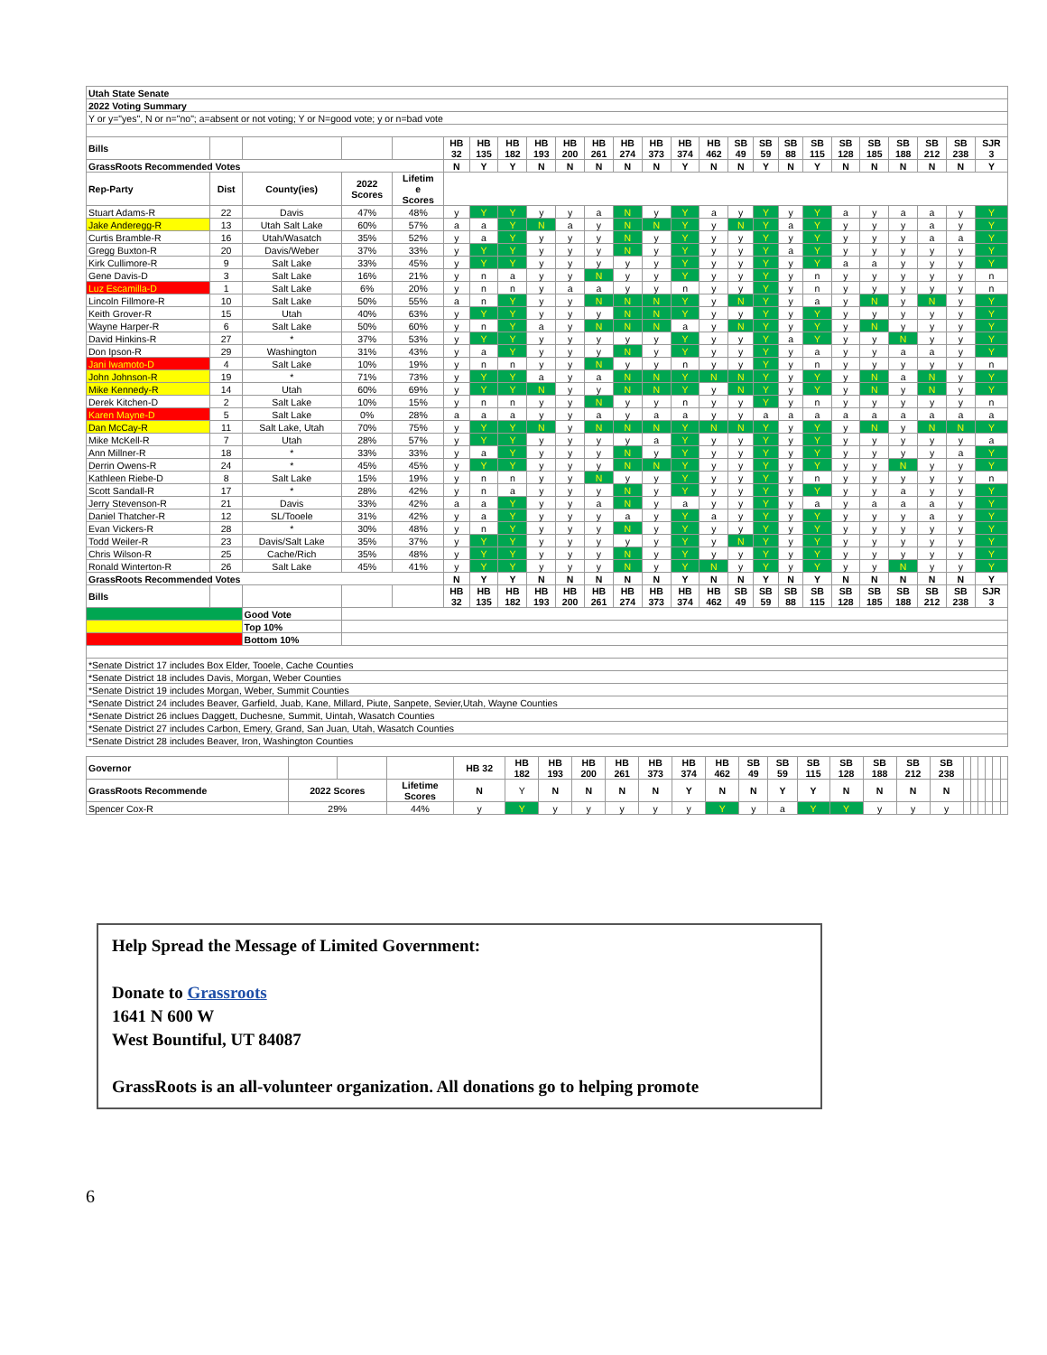| Utah State Senate | | | | | | | | | | | | | | | | | | | | | | | | |
| --- | --- | --- | --- | --- | --- | --- | --- | --- | --- | --- | --- | --- | --- | --- | --- | --- | --- | --- | --- | --- | --- | --- | --- | --- |
| 2022 Voting Summary | | | | | | | | | | | | | | | | | | | | | | | | |
| Y or y="yes", N or n="no"; a=absent or not voting; Y or N=good vote; y or n=bad vote | | | | | | | | | | | | | | | | | | | | | | | | |
| Bills | | | | | HB 32 | HB 135 | HB 182 | HB 193 | HB 200 | HB 261 | HB 274 | HB 373 | HB 374 | HB 462 | SB 49 | SB 59 | SB 88 | SB 115 | SB 128 | SB 185 | SB 188 | SB 212 | SB 238 | SJR 3 |
| GrassRoots Recommended Votes | | | | | N | Y | Y | N | N | N | N | N | Y | N | N | Y | N | Y | N | N | N | N | N | Y |
| Rep-Party | Dist | County(ies) | 2022 Scores | Lifetim e Scores | | | | | | | | | | | | | | | | | | | | |
| Stuart Adams-R | 22 | Davis | 47% | 48% | y | Y | Y | y | y | a | N | y | Y | a | y | Y | y | Y | a | y | a | a | y | Y |
| Jake Anderegg-R | 13 | Utah Salt Lake | 60% | 57% | a | a | Y | N | a | y | N | N | Y | y | N | Y | a | Y | y | y | y | a | y | Y |
| Curtis Bramble-R | 16 | Utah/Wasatch | 35% | 52% | y | a | Y | y | y | y | N | y | Y | y | y | Y | y | Y | y | y | y | a | a | Y |
| Gregg Buxton-R | 20 | Davis/Weber | 37% | 33% | y | Y | Y | y | y | y | N | y | Y | y | y | Y | a | Y | y | y | y | y | y | Y |
| Kirk Cullimore-R | 9 | Salt Lake | 33% | 45% | y | Y | Y | y | y | y | y | y | Y | y | y | Y | y | Y | a | a | y | y | y | Y |
| Gene Davis-D | 3 | Salt Lake | 16% | 21% | y | n | a | y | y | N | y | y | Y | y | y | Y | y | n | y | y | y | y | y | n |
| Luz Escamilla-D | 1 | Salt Lake | 6% | 20% | y | n | n | y | a | a | y | y | n | y | y | Y | y | n | y | y | y | y | y | n |
| Lincoln Fillmore-R | 10 | Salt Lake | 50% | 55% | a | n | Y | y | y | N | N | N | Y | y | N | Y | y | a | y | N | y | N | y | Y |
| Keith Grover-R | 15 | Utah | 40% | 63% | y | Y | Y | y | y | y | N | N | Y | y | y | Y | y | Y | y | y | y | y | y | Y |
| Wayne Harper-R | 6 | Salt Lake | 50% | 60% | y | n | Y | a | y | N | N | N | a | y | N | Y | y | Y | y | N | y | y | y | Y |
| David Hinkins-R | 27 | * | 37% | 53% | y | Y | Y | y | y | y | y | y | Y | y | y | Y | a | Y | y | y | N | y | y | Y |
| Don Ipson-R | 29 | Washington | 31% | 43% | y | a | Y | y | y | y | N | y | Y | y | y | Y | y | a | y | y | a | a | y | Y |
| Jani Iwamoto-D | 4 | Salt Lake | 10% | 19% | y | n | n | y | y | N | y | y | n | y | y | Y | y | n | y | y | y | y | y | n |
| John Johnson-R | 19 | * | 71% | 73% | y | Y | Y | a | y | a | N | N | Y | N | N | Y | y | Y | y | N | a | N | y | Y |
| Mike Kennedy-R | 14 | Utah | 60% | 69% | y | Y | Y | N | y | y | N | N | Y | y | N | Y | y | Y | y | N | y | N | y | Y |
| Derek Kitchen-D | 2 | Salt Lake | 10% | 15% | y | n | n | y | y | N | y | y | n | y | y | Y | y | n | y | y | y | y | y | n |
| Karen Mayne-D | 5 | Salt Lake | 0% | 28% | a | a | a | y | y | a | y | a | a | y | y | a | a | a | a | a | a | a | a | a |
| Dan McCay-R | 11 | Salt Lake, Utah | 70% | 75% | y | Y | Y | N | y | N | N | N | Y | N | N | Y | y | Y | y | N | y | N | N | Y |
| Mike McKell-R | 7 | Utah | 28% | 57% | y | Y | Y | y | y | y | y | a | Y | y | y | Y | y | Y | y | y | y | y | y | a |
| Ann Millner-R | 18 | * | 33% | 33% | y | a | Y | y | y | y | N | y | Y | y | y | Y | y | Y | y | y | y | y | a | Y |
| Derrin Owens-R | 24 | * | 45% | 45% | y | Y | Y | y | y | y | N | N | Y | y | y | Y | y | Y | y | y | N | y | y | Y |
| Kathleen Riebe-D | 8 | Salt Lake | 15% | 19% | y | n | n | y | y | N | y | y | Y | y | y | Y | y | n | y | y | y | y | y | n |
| Scott Sandall-R | 17 | * | 28% | 42% | y | n | a | y | y | y | N | y | Y | y | y | Y | y | Y | y | y | a | y | y | Y |
| Jerry Stevenson-R | 21 | Davis | 33% | 42% | a | a | Y | y | y | a | N | y | a | y | y | Y | y | a | y | a | a | a | y | Y |
| Daniel Thatcher-R | 12 | SL/Tooele | 31% | 42% | y | a | Y | y | y | y | a | y | Y | a | y | Y | y | Y | y | y | y | a | y | Y |
| Evan Vickers-R | 28 | * | 30% | 48% | y | n | Y | y | y | y | N | y | Y | y | y | Y | y | Y | y | y | y | y | y | Y |
| Todd Weiler-R | 23 | Davis/Salt Lake | 35% | 37% | y | Y | Y | y | y | y | y | y | Y | y | N | Y | y | Y | y | y | y | y | y | Y |
| Chris Wilson-R | 25 | Cache/Rich | 35% | 48% | y | Y | Y | y | y | y | N | y | Y | y | y | Y | y | Y | y | y | y | y | y | Y |
| Ronald Winterton-R | 26 | Salt Lake | 45% | 41% | y | Y | Y | y | y | y | N | y | Y | N | y | Y | y | Y | y | y | N | y | y | Y |
| GrassRoots Recommended Votes | | | | | N | Y | Y | N | N | N | N | N | Y | N | N | Y | N | Y | N | N | N | N | N | Y |
| Bills | | | | | HB 32 | HB 135 | HB 182 | HB 193 | HB 200 | HB 261 | HB 274 | HB 373 | HB 374 | HB 462 | SB 49 | SB 59 | SB 88 | SB 115 | SB 128 | SB 185 | SB 188 | SB 212 | SB 238 | SJR 3 |
| | | Good Vote | | | | | | | | | | | | | | | | | | | | | | |
| | | Top 10% | | | | | | | | | | | | | | | | | | | | | | |
| | | Bottom 10% | | | | | | | | | | | | | | | | | | | | | | |
| *Senate District 17 includes Box Elder, Tooele, Cache Counties | | | | | | | | | | | | | | | | | | | | | | | | |
| *Senate District 18 includes Davis, Morgan, Weber Counties | | | | | | | | | | | | | | | | | | | | | | | | |
| *Senate District 19 includes Morgan, Weber, Summit Counties | | | | | | | | | | | | | | | | | | | | | | | | |
| *Senate District 24 includes Beaver, Garfield, Juab, Kane, Millard, Piute, Sanpete, Sevier,Utah, Wayne Counties | | | | | | | | | | | | | | | | | | | | | | | | |
| *Senate District 26 inclues Daggett, Duchesne, Summit, Uintah, Wasatch Counties | | | | | | | | | | | | | | | | | | | | | | | | |
| *Senate District 27 includes Carbon, Emery, Grand, San Juan, Utah, Wasatch Counties | | | | | | | | | | | | | | | | | | | | | | | | |
| *Senate District 28 includes Beaver, Iron, Washington Counties | | | | | | | | | | | | | | | | | | | | | | | | |
| Governor | | | | HB 32 | HB 182 | HB 193 | HB 200 | HB 261 | HB 373 | HB 374 | HB 462 | SB 49 | SB 59 | SB 115 | SB 128 | SB 188 | SB 212 | SB 238 | | | | | | |
| GrassRoots Recommende | 2022 Scores | | Lifetime Scores | N | Y | N | N | N | N | Y | N | N | Y | Y | N | N | N | N | | | | | | |
| Spencer Cox-R | 29% | | 44% | y | Y | y | y | y | y | y | Y | y | a | Y | Y | y | y | y | | | | | | |
Help Spread the Message of Limited Government:
Donate to Grassroots
1641 N 600 W
West Bountiful, UT 84087
GrassRoots is an all-volunteer organization. All donations go to helping promote
6